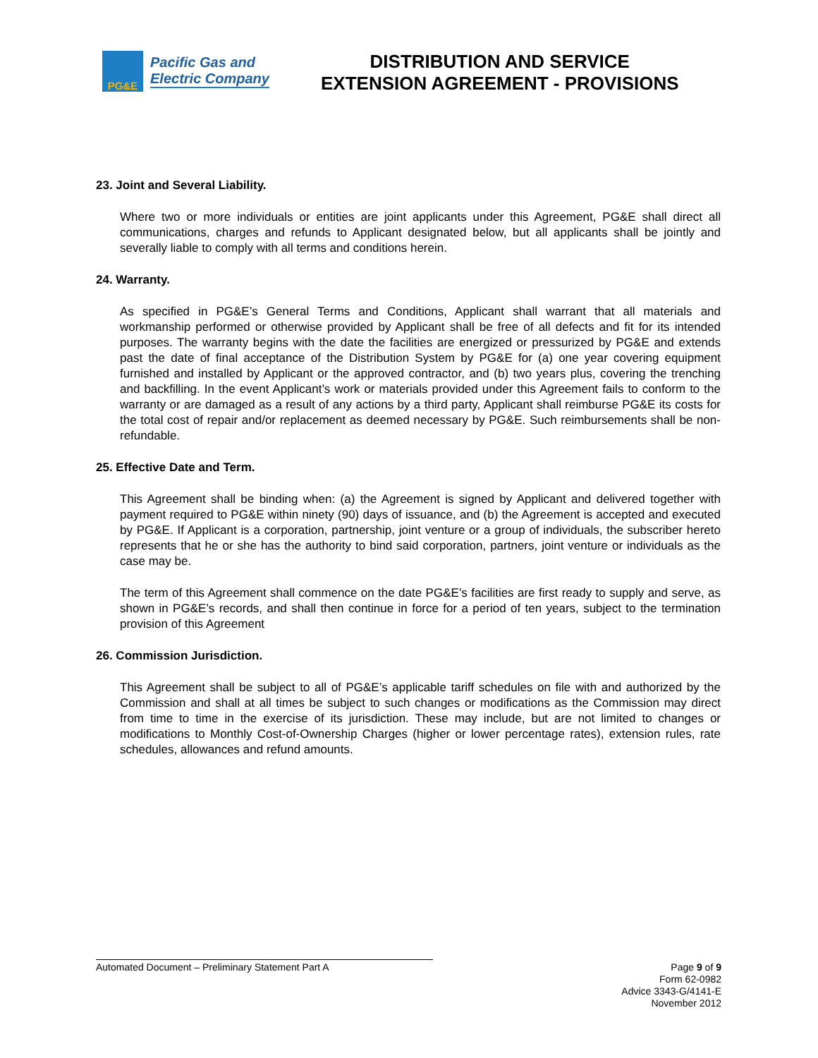PG&E
Pacific Gas and
Electric Company
DISTRIBUTION AND SERVICE
EXTENSION AGREEMENT - PROVISIONS
23. Joint and Several Liability.
Where two or more individuals or entities are joint applicants under this Agreement, PG&E shall direct all communications, charges and refunds to Applicant designated below, but all applicants shall be jointly and severally liable to comply with all terms and conditions herein.
24. Warranty.
As specified in PG&E’s General Terms and Conditions, Applicant shall warrant that all materials and workmanship performed or otherwise provided by Applicant shall be free of all defects and fit for its intended purposes. The warranty begins with the date the facilities are energized or pressurized by PG&E and extends past the date of final acceptance of the Distribution System by PG&E for (a) one year covering equipment furnished and installed by Applicant or the approved contractor, and (b) two years plus, covering the trenching and backfilling. In the event Applicant’s work or materials provided under this Agreement fails to conform to the warranty or are damaged as a result of any actions by a third party, Applicant shall reimburse PG&E its costs for the total cost of repair and/or replacement as deemed necessary by PG&E. Such reimbursements shall be non-refundable.
25. Effective Date and Term.
This Agreement shall be binding when: (a) the Agreement is signed by Applicant and delivered together with payment required to PG&E within ninety (90) days of issuance, and (b) the Agreement is accepted and executed by PG&E. If Applicant is a corporation, partnership, joint venture or a group of individuals, the subscriber hereto represents that he or she has the authority to bind said corporation, partners, joint venture or individuals as the case may be.
The term of this Agreement shall commence on the date PG&E’s facilities are first ready to supply and serve, as shown in PG&E’s records, and shall then continue in force for a period of ten years, subject to the termination provision of this Agreement
26. Commission Jurisdiction.
This Agreement shall be subject to all of PG&E’s applicable tariff schedules on file with and authorized by the Commission and shall at all times be subject to such changes or modifications as the Commission may direct from time to time in the exercise of its jurisdiction. These may include, but are not limited to changes or modifications to Monthly Cost-of-Ownership Charges (higher or lower percentage rates), extension rules, rate schedules, allowances and refund amounts.
Automated Document – Preliminary Statement Part A Page 9 of 9
Form 62-0982
Advice 3343-G/4141-E
November 2012